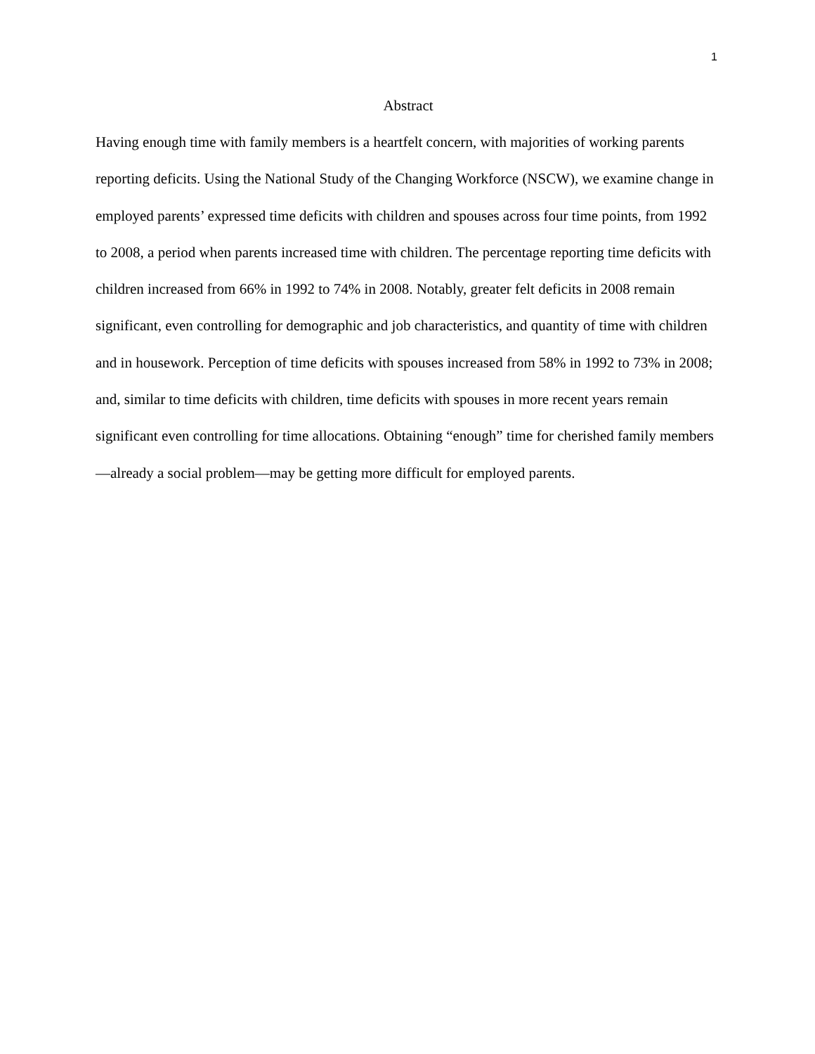1
Abstract
Having enough time with family members is a heartfelt concern, with majorities of working parents reporting deficits. Using the National Study of the Changing Workforce (NSCW), we examine change in employed parents’ expressed time deficits with children and spouses across four time points, from 1992 to 2008, a period when parents increased time with children. The percentage reporting time deficits with children increased from 66% in 1992 to 74% in 2008. Notably, greater felt deficits in 2008 remain significant, even controlling for demographic and job characteristics, and quantity of time with children and in housework. Perception of time deficits with spouses increased from 58% in 1992 to 73% in 2008; and, similar to time deficits with children, time deficits with spouses in more recent years remain significant even controlling for time allocations. Obtaining “enough” time for cherished family members—already a social problem—may be getting more difficult for employed parents.